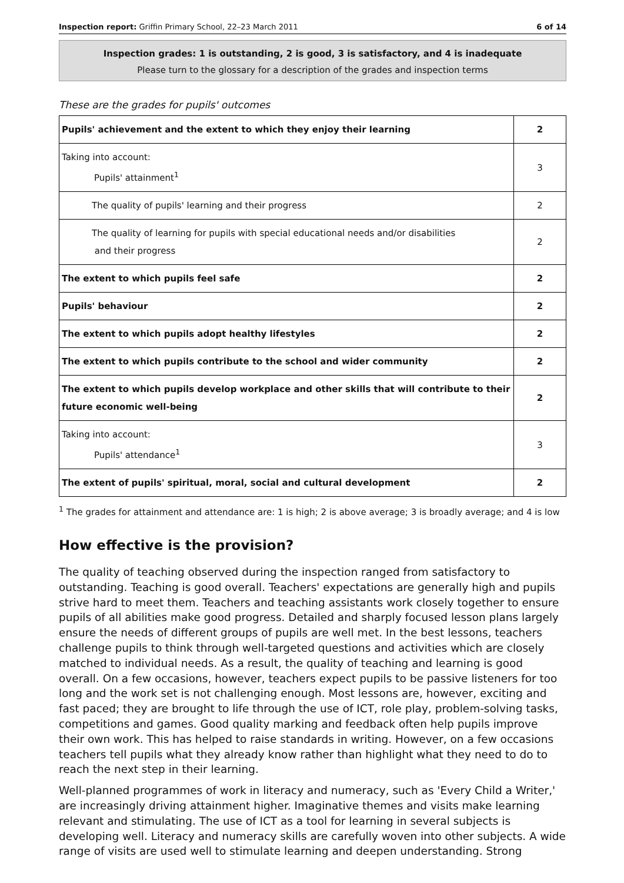Inspection report: Griffin Primary School, 22–23 March 2011 6 of 14
Inspection grades: 1 is outstanding, 2 is good, 3 is satisfactory, and 4 is inadequate
Please turn to the glossary for a description of the grades and inspection terms
These are the grades for pupils' outcomes
| Pupils' achievement and the extent to which they enjoy their learning | 2 |
| Taking into account: Pupils' attainment<sup>1</sup> | 3 |
| The quality of pupils' learning and their progress | 2 |
| The quality of learning for pupils with special educational needs and/or disabilities and their progress | 2 |
| The extent to which pupils feel safe | 2 |
| Pupils' behaviour | 2 |
| The extent to which pupils adopt healthy lifestyles | 2 |
| The extent to which pupils contribute to the school and wider community | 2 |
| The extent to which pupils develop workplace and other skills that will contribute to their future economic well-being | 2 |
| Taking into account: Pupils' attendance<sup>1</sup> | 3 |
| The extent of pupils' spiritual, moral, social and cultural development | 2 |
<sup>1</sup> The grades for attainment and attendance are: 1 is high; 2 is above average; 3 is broadly average; and 4 is low
How effective is the provision?
The quality of teaching observed during the inspection ranged from satisfactory to outstanding. Teaching is good overall. Teachers' expectations are generally high and pupils strive hard to meet them. Teachers and teaching assistants work closely together to ensure pupils of all abilities make good progress. Detailed and sharply focused lesson plans largely ensure the needs of different groups of pupils are well met. In the best lessons, teachers challenge pupils to think through well-targeted questions and activities which are closely matched to individual needs. As a result, the quality of teaching and learning is good overall. On a few occasions, however, teachers expect pupils to be passive listeners for too long and the work set is not challenging enough. Most lessons are, however, exciting and fast paced; they are brought to life through the use of ICT, role play, problem-solving tasks, competitions and games. Good quality marking and feedback often help pupils improve their own work. This has helped to raise standards in writing. However, on a few occasions teachers tell pupils what they already know rather than highlight what they need to do to reach the next step in their learning.
Well-planned programmes of work in literacy and numeracy, such as 'Every Child a Writer,' are increasingly driving attainment higher. Imaginative themes and visits make learning relevant and stimulating. The use of ICT as a tool for learning in several subjects is developing well. Literacy and numeracy skills are carefully woven into other subjects. A wide range of visits are used well to stimulate learning and deepen understanding. Strong